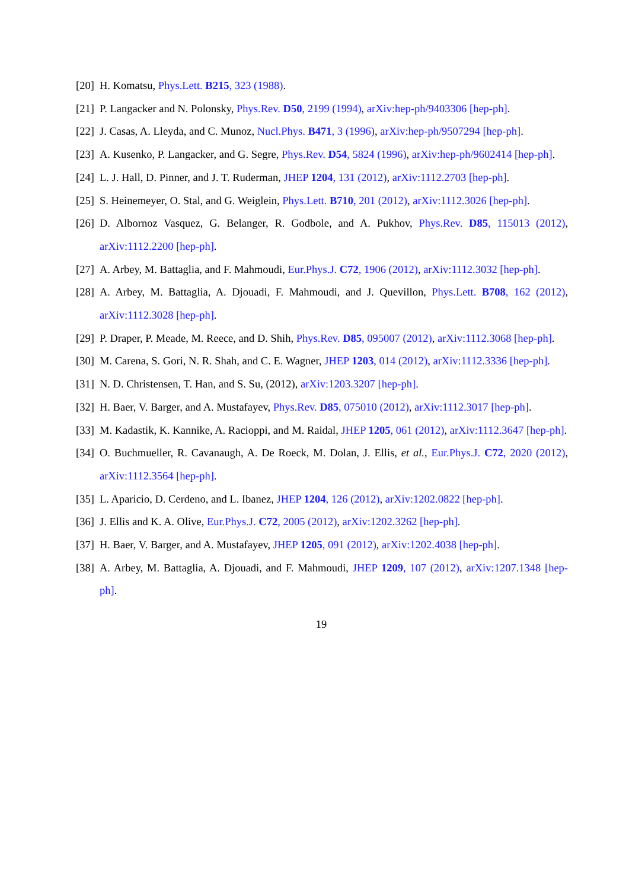[20] H. Komatsu, Phys.Lett. B215, 323 (1988).
[21] P. Langacker and N. Polonsky, Phys.Rev. D50, 2199 (1994), arXiv:hep-ph/9403306 [hep-ph].
[22] J. Casas, A. Lleyda, and C. Munoz, Nucl.Phys. B471, 3 (1996), arXiv:hep-ph/9507294 [hep-ph].
[23] A. Kusenko, P. Langacker, and G. Segre, Phys.Rev. D54, 5824 (1996), arXiv:hep-ph/9602414 [hep-ph].
[24] L. J. Hall, D. Pinner, and J. T. Ruderman, JHEP 1204, 131 (2012), arXiv:1112.2703 [hep-ph].
[25] S. Heinemeyer, O. Stal, and G. Weiglein, Phys.Lett. B710, 201 (2012), arXiv:1112.3026 [hep-ph].
[26] D. Albornoz Vasquez, G. Belanger, R. Godbole, and A. Pukhov, Phys.Rev. D85, 115013 (2012), arXiv:1112.2200 [hep-ph].
[27] A. Arbey, M. Battaglia, and F. Mahmoudi, Eur.Phys.J. C72, 1906 (2012), arXiv:1112.3032 [hep-ph].
[28] A. Arbey, M. Battaglia, A. Djouadi, F. Mahmoudi, and J. Quevillon, Phys.Lett. B708, 162 (2012), arXiv:1112.3028 [hep-ph].
[29] P. Draper, P. Meade, M. Reece, and D. Shih, Phys.Rev. D85, 095007 (2012), arXiv:1112.3068 [hep-ph].
[30] M. Carena, S. Gori, N. R. Shah, and C. E. Wagner, JHEP 1203, 014 (2012), arXiv:1112.3336 [hep-ph].
[31] N. D. Christensen, T. Han, and S. Su, (2012), arXiv:1203.3207 [hep-ph].
[32] H. Baer, V. Barger, and A. Mustafayev, Phys.Rev. D85, 075010 (2012), arXiv:1112.3017 [hep-ph].
[33] M. Kadastik, K. Kannike, A. Racioppi, and M. Raidal, JHEP 1205, 061 (2012), arXiv:1112.3647 [hep-ph].
[34] O. Buchmueller, R. Cavanaugh, A. De Roeck, M. Dolan, J. Ellis, et al., Eur.Phys.J. C72, 2020 (2012), arXiv:1112.3564 [hep-ph].
[35] L. Aparicio, D. Cerdeno, and L. Ibanez, JHEP 1204, 126 (2012), arXiv:1202.0822 [hep-ph].
[36] J. Ellis and K. A. Olive, Eur.Phys.J. C72, 2005 (2012), arXiv:1202.3262 [hep-ph].
[37] H. Baer, V. Barger, and A. Mustafayev, JHEP 1205, 091 (2012), arXiv:1202.4038 [hep-ph].
[38] A. Arbey, M. Battaglia, A. Djouadi, and F. Mahmoudi, JHEP 1209, 107 (2012), arXiv:1207.1348 [hep-ph].
19